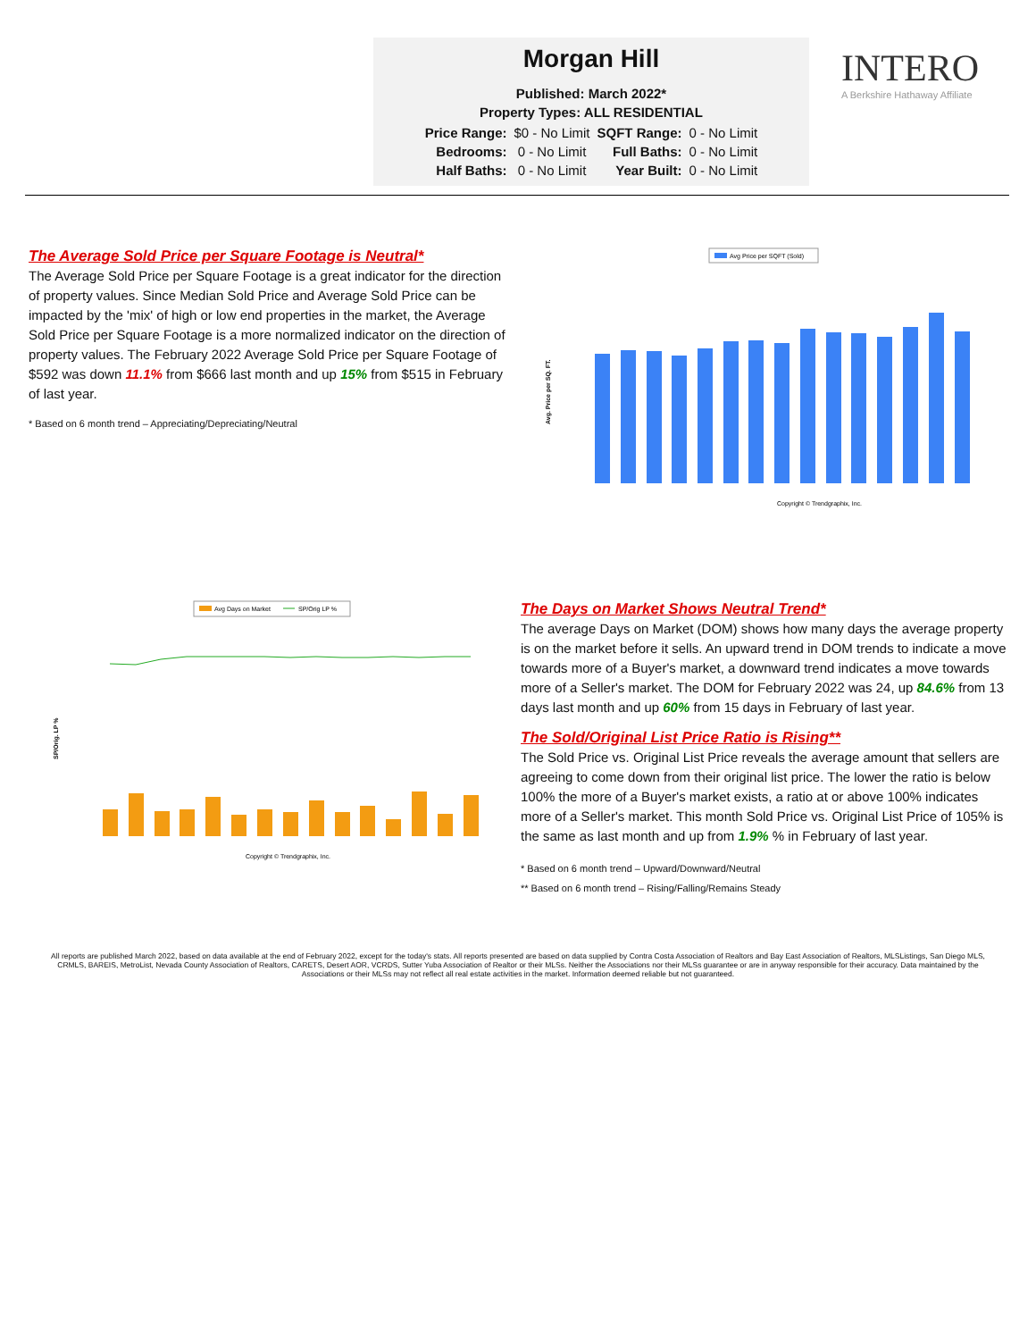Morgan Hill
Published: March 2022*
Property Types: ALL RESIDENTIAL
| Price Range: | $0 - No Limit | SQFT Range: | 0 - No Limit |
| Bedrooms: | 0 - No Limit | Full Baths: | 0 - No Limit |
| Half Baths: | 0 - No Limit | Year Built: | 0 - No Limit |
INTERO
A Berkshire Hathaway Affiliate
The Average Sold Price per Square Footage is Neutral*
The Average Sold Price per Square Footage is a great indicator for the direction of property values. Since Median Sold Price and Average Sold Price can be impacted by the 'mix' of high or low end properties in the market, the Average Sold Price per Square Footage is a more normalized indicator on the direction of property values. The February 2022 Average Sold Price per Square Footage of $592 was down 11.1% from $666 last month and up 15% from $515 in February of last year.
* Based on 6 month trend – Appreciating/Depreciating/Neutral
Avg Price per SQFT (Sold)
Avg. Price per SQ. FT.
Copyright © Trendgraphix, Inc.
Avg Days on Market
SP/Orig LP %
SP/Orig. LP %
Copyright © Trendgraphix, Inc.
The Days on Market Shows Neutral Trend*
The average Days on Market (DOM) shows how many days the average property is on the market before it sells. An upward trend in DOM trends to indicate a move towards more of a Buyer's market, a downward trend indicates a move towards more of a Seller's market. The DOM for February 2022 was 24, up 84.6% from 13 days last month and up 60% from 15 days in February of last year.
The Sold/Original List Price Ratio is Rising**
The Sold Price vs. Original List Price reveals the average amount that sellers are agreeing to come down from their original list price. The lower the ratio is below 100% the more of a Buyer's market exists, a ratio at or above 100% indicates more of a Seller's market. This month Sold Price vs. Original List Price of 105% is the same as last month and up from 1.9% % in February of last year.
* Based on 6 month trend – Upward/Downward/Neutral
** Based on 6 month trend – Rising/Falling/Remains Steady
All reports are published March 2022, based on data available at the end of February 2022, except for the today's stats. All reports presented are based on data supplied by Contra Costa Association of Realtors and Bay East Association of Realtors, MLSListings, San Diego MLS, CRMLS, BAREIS, MetroList, Nevada County Association of Realtors, CARETS, Desert AOR, VCRDS, Sutter Yuba Association of Realtor or their MLSs. Neither the Associations nor their MLSs guarantee or are in anyway responsible for their accuracy. Data maintained by the Associations or their MLSs may not reflect all real estate activities in the market. Information deemed reliable but not guaranteed.